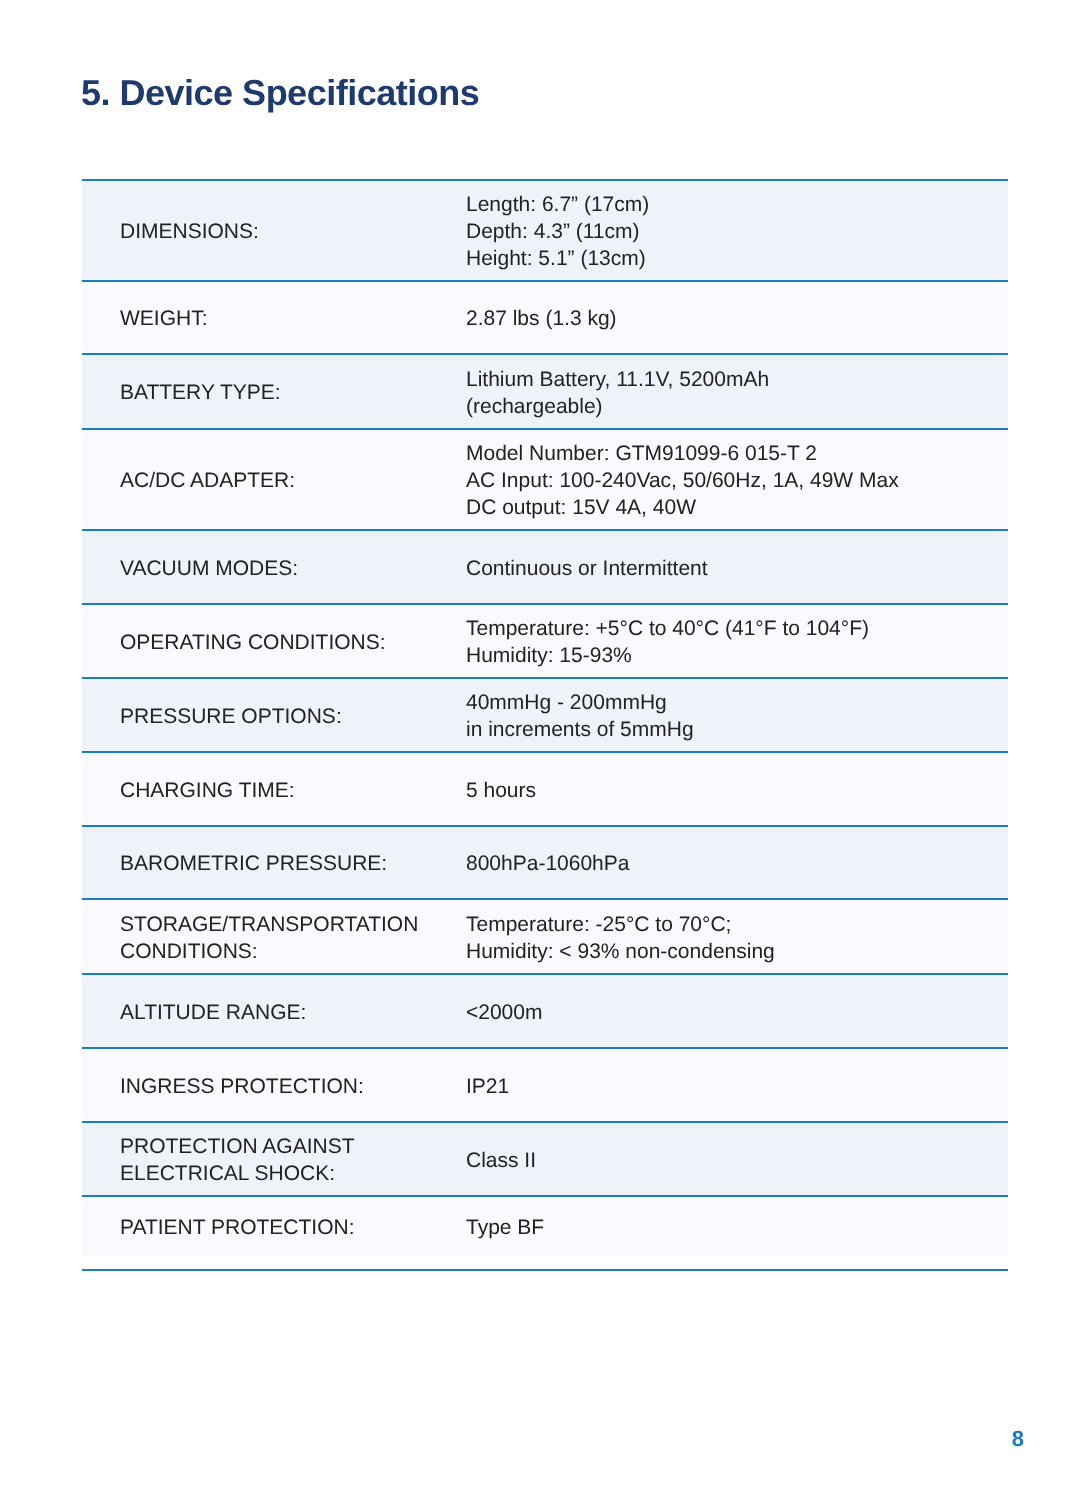5. Device Specifications
| DIMENSIONS: | Length: 6.7” (17cm) Depth: 4.3” (11cm) Height: 5.1” (13cm) |
| WEIGHT: | 2.87 lbs (1.3 kg) |
| BATTERY TYPE: | Lithium Battery, 11.1V, 5200mAh (rechargeable) |
| AC/DC ADAPTER: | Model Number: GTM91099-6 015-T 2 AC Input: 100-240Vac, 50/60Hz, 1A, 49W Max DC output: 15V 4A, 40W |
| VACUUM MODES: | Continuous or Intermittent |
| OPERATING CONDITIONS: | Temperature: +5°C to 40°C (41°F to 104°F) Humidity: 15-93% |
| PRESSURE OPTIONS: | 40mmHg - 200mmHg in increments of 5mmHg |
| CHARGING TIME: | 5 hours |
| BAROMETRIC PRESSURE: | 800hPa-1060hPa |
| STORAGE/TRANSPORTATION CONDITIONS: | Temperature: -25°C to 70°C; Humidity: < 93% non-condensing |
| ALTITUDE RANGE: | <2000m |
| INGRESS PROTECTION: | IP21 |
| PROTECTION AGAINST ELECTRICAL SHOCK: | Class II |
| PATIENT PROTECTION: | Type BF |
8